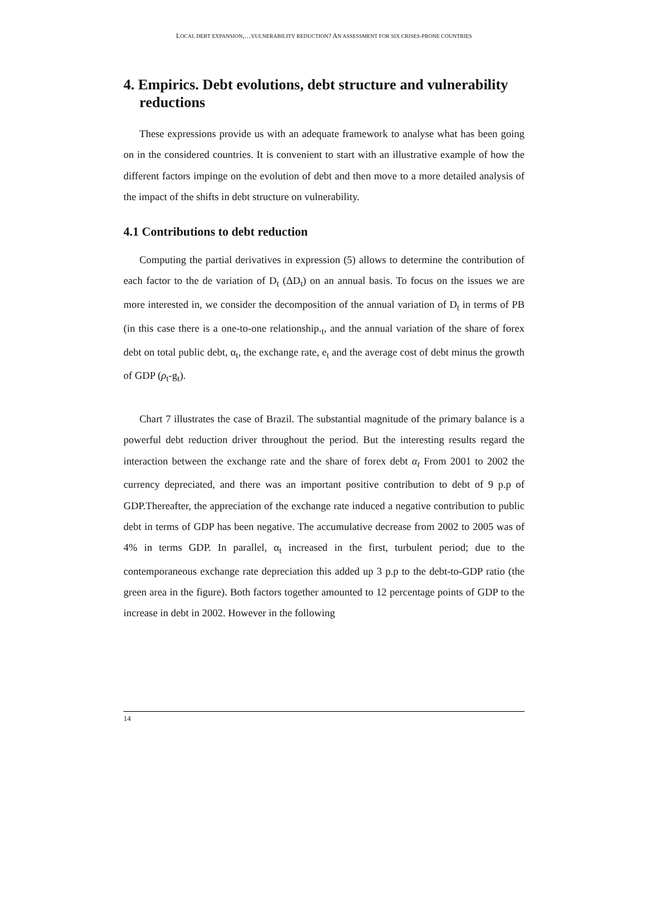LOCAL DEBT EXPANSION,…VULNERABILITY REDUCTION? AN ASSESSMENT FOR SIX CRISES-PRONE COUNTRIES
4. Empirics. Debt evolutions, debt structure and vulnerability reductions
These expressions provide us with an adequate framework to analyse what has been going on in the considered countries. It is convenient to start with an illustrative example of how the different factors impinge on the evolution of debt and then move to a more detailed analysis of the impact of the shifts in debt structure on vulnerability.
4.1 Contributions to debt reduction
Computing the partial derivatives in expression (5) allows to determine the contribution of each factor to the de variation of D<sub>t</sub> (ΔD<sub>t</sub>) on an annual basis. To focus on the issues we are more interested in, we consider the decomposition of the annual variation of D<sub>t</sub> in terms of PB (in this case there is a one-to-one relationship.<sub>t</sub>, and the annual variation of the share of forex debt on total public debt, α<sub>t</sub>, the exchange rate, e<sub>t</sub> and the average cost of debt minus the growth of GDP (ρ<sub>t</sub>-g<sub>t</sub>).
Chart 7 illustrates the case of Brazil. The substantial magnitude of the primary balance is a powerful debt reduction driver throughout the period. But the interesting results regard the interaction between the exchange rate and the share of forex debt α<sub>t</sub> From 2001 to 2002 the currency depreciated, and there was an important positive contribution to debt of 9 p.p of GDP.Thereafter, the appreciation of the exchange rate induced a negative contribution to public debt in terms of GDP has been negative. The accumulative decrease from 2002 to 2005 was of 4% in terms GDP. In parallel, α<sub>t</sub> increased in the first, turbulent period; due to the contemporaneous exchange rate depreciation this added up 3 p.p to the debt-to-GDP ratio (the green area in the figure). Both factors together amounted to 12 percentage points of GDP to the increase in debt in 2002. However in the following
14